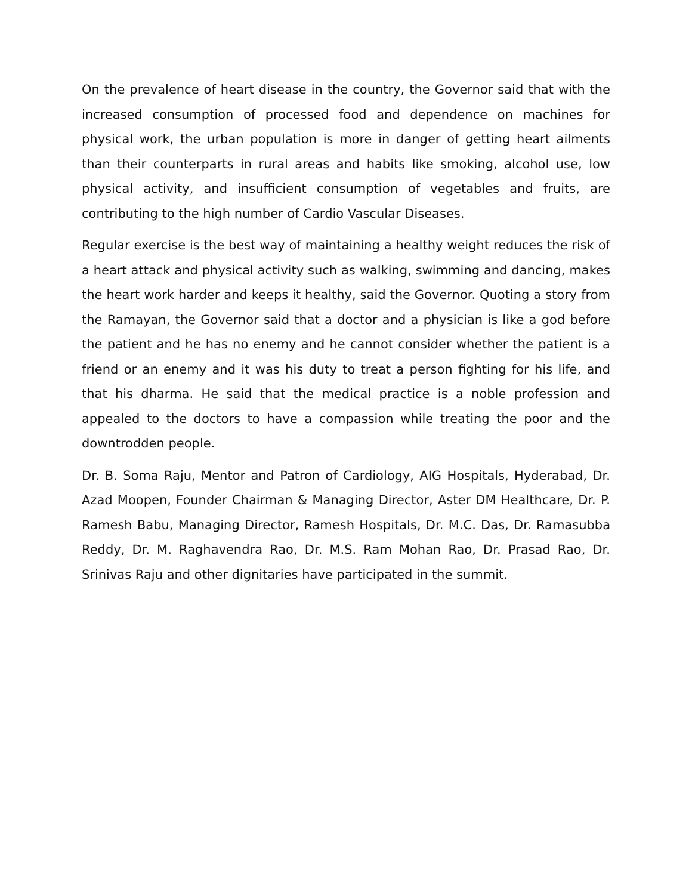On the prevalence of heart disease in the country, the Governor said that with the increased consumption of processed food and dependence on machines for physical work, the urban population is more in danger of getting heart ailments than their counterparts in rural areas and habits like smoking, alcohol use, low physical activity, and insufficient consumption of vegetables and fruits, are contributing to the high number of Cardio Vascular Diseases.
Regular exercise is the best way of maintaining a healthy weight reduces the risk of a heart attack and physical activity such as walking, swimming and dancing, makes the heart work harder and keeps it healthy, said the Governor. Quoting a story from the Ramayan, the Governor said that a doctor and a physician is like a god before the patient and he has no enemy and he cannot consider whether the patient is a friend or an enemy and it was his duty to treat a person fighting for his life, and that his dharma. He said that the medical practice is a noble profession and appealed to the doctors to have a compassion while treating the poor and the downtrodden people.
Dr. B. Soma Raju, Mentor and Patron of Cardiology, AIG Hospitals, Hyderabad, Dr. Azad Moopen, Founder Chairman & Managing Director, Aster DM Healthcare, Dr. P. Ramesh Babu, Managing Director, Ramesh Hospitals, Dr. M.C. Das, Dr. Ramasubba Reddy, Dr. M. Raghavendra Rao, Dr. M.S. Ram Mohan Rao, Dr. Prasad Rao, Dr. Srinivas Raju and other dignitaries have participated in the summit.